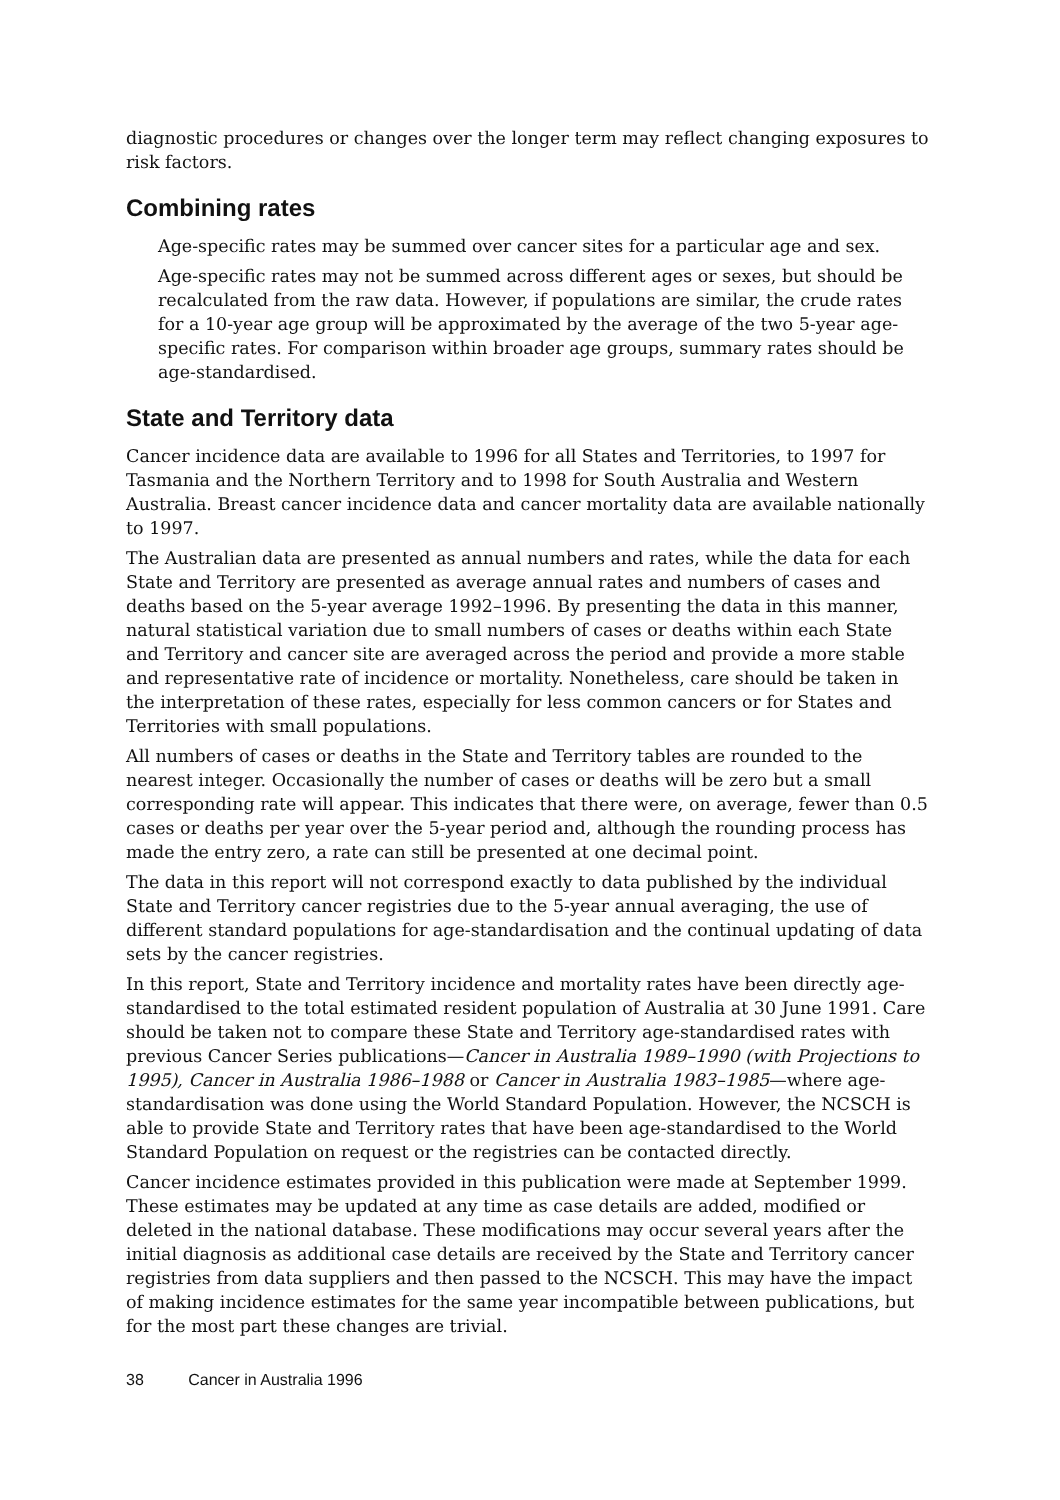diagnostic procedures or changes over the longer term may reflect changing exposures to risk factors.
Combining rates
Age-specific rates may be summed over cancer sites for a particular age and sex.
Age-specific rates may not be summed across different ages or sexes, but should be recalculated from the raw data. However, if populations are similar, the crude rates for a 10-year age group will be approximated by the average of the two 5-year age-specific rates. For comparison within broader age groups, summary rates should be age-standardised.
State and Territory data
Cancer incidence data are available to 1996 for all States and Territories, to 1997 for Tasmania and the Northern Territory and to 1998 for South Australia and Western Australia. Breast cancer incidence data and cancer mortality data are available nationally to 1997.
The Australian data are presented as annual numbers and rates, while the data for each State and Territory are presented as average annual rates and numbers of cases and deaths based on the 5-year average 1992–1996. By presenting the data in this manner, natural statistical variation due to small numbers of cases or deaths within each State and Territory and cancer site are averaged across the period and provide a more stable and representative rate of incidence or mortality. Nonetheless, care should be taken in the interpretation of these rates, especially for less common cancers or for States and Territories with small populations.
All numbers of cases or deaths in the State and Territory tables are rounded to the nearest integer. Occasionally the number of cases or deaths will be zero but a small corresponding rate will appear. This indicates that there were, on average, fewer than 0.5 cases or deaths per year over the 5-year period and, although the rounding process has made the entry zero, a rate can still be presented at one decimal point.
The data in this report will not correspond exactly to data published by the individual State and Territory cancer registries due to the 5-year annual averaging, the use of different standard populations for age-standardisation and the continual updating of data sets by the cancer registries.
In this report, State and Territory incidence and mortality rates have been directly age-standardised to the total estimated resident population of Australia at 30 June 1991. Care should be taken not to compare these State and Territory age-standardised rates with previous Cancer Series publications—Cancer in Australia 1989–1990 (with Projections to 1995), Cancer in Australia 1986–1988 or Cancer in Australia 1983–1985—where age-standardisation was done using the World Standard Population. However, the NCSCH is able to provide State and Territory rates that have been age-standardised to the World Standard Population on request or the registries can be contacted directly.
Cancer incidence estimates provided in this publication were made at September 1999. These estimates may be updated at any time as case details are added, modified or deleted in the national database. These modifications may occur several years after the initial diagnosis as additional case details are received by the State and Territory cancer registries from data suppliers and then passed to the NCSCH. This may have the impact of making incidence estimates for the same year incompatible between publications, but for the most part these changes are trivial.
38 Cancer in Australia 1996